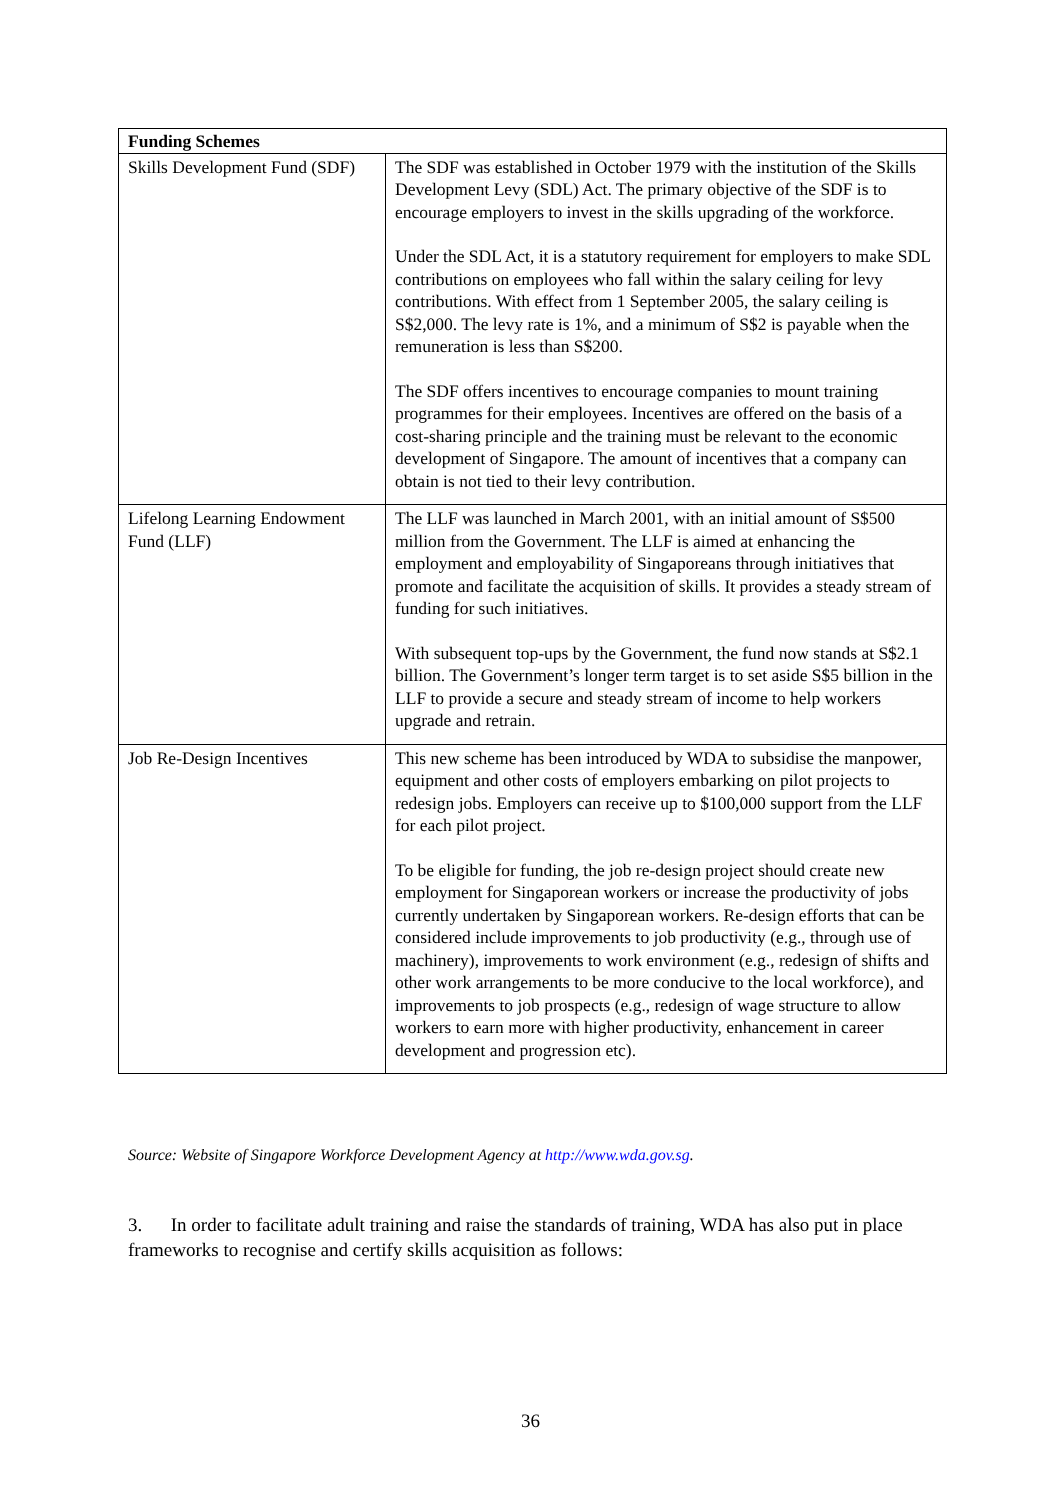| Funding Schemes | |
| --- | --- |
| Skills Development Fund (SDF) | The SDF was established in October 1979 with the institution of the Skills Development Levy (SDL) Act. The primary objective of the SDF is to encourage employers to invest in the skills upgrading of the workforce. Under the SDL Act, it is a statutory requirement for employers to make SDL contributions on employees who fall within the salary ceiling for levy contributions. With effect from 1 September 2005, the salary ceiling is S$2,000. The levy rate is 1%, and a minimum of S$2 is payable when the remuneration is less than S$200. The SDF offers incentives to encourage companies to mount training programmes for their employees. Incentives are offered on the basis of a cost-sharing principle and the training must be relevant to the economic development of Singapore. The amount of incentives that a company can obtain is not tied to their levy contribution. |
| Lifelong Learning Endowment Fund (LLF) | The LLF was launched in March 2001, with an initial amount of S$500 million from the Government. The LLF is aimed at enhancing the employment and employability of Singaporeans through initiatives that promote and facilitate the acquisition of skills. It provides a steady stream of funding for such initiatives. With subsequent top-ups by the Government, the fund now stands at S$2.1 billion. The Government’s longer term target is to set aside S$5 billion in the LLF to provide a secure and steady stream of income to help workers upgrade and retrain. |
| Job Re-Design Incentives | This new scheme has been introduced by WDA to subsidise the manpower, equipment and other costs of employers embarking on pilot projects to redesign jobs. Employers can receive up to $100,000 support from the LLF for each pilot project. To be eligible for funding, the job re-design project should create new employment for Singaporean workers or increase the productivity of jobs currently undertaken by Singaporean workers. Re-design efforts that can be considered include improvements to job productivity (e.g., through use of machinery), improvements to work environment (e.g., redesign of shifts and other work arrangements to be more conducive to the local workforce), and improvements to job prospects (e.g., redesign of wage structure to allow workers to earn more with higher productivity, enhancement in career development and progression etc). |
Source: Website of Singapore Workforce Development Agency at http://www.wda.gov.sg.
3. In order to facilitate adult training and raise the standards of training, WDA has also put in place frameworks to recognise and certify skills acquisition as follows:
36